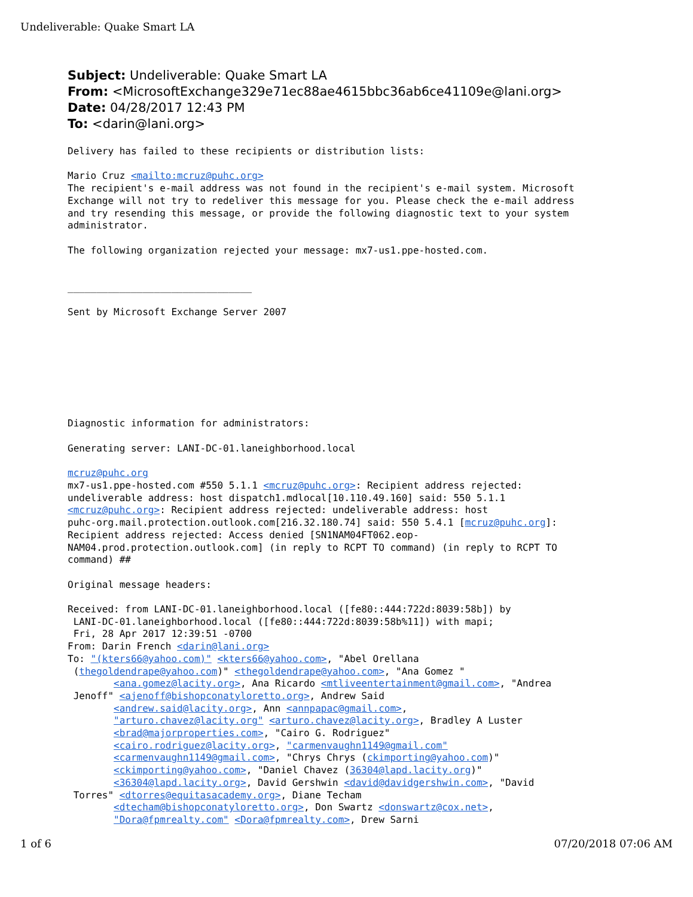Undeliverable: Quake Smart LA
Subject: Undeliverable: Quake Smart LA
From: <MicrosoftExchange329e71ec88ae4615bbc36ab6ce41109e@lani.org>
Date: 04/28/2017 12:43 PM
To: <darin@lani.org>
Delivery has failed to these recipients or distribution lists:

Mario Cruz <mailto:mcruz@puhc.org>
The recipient's e-mail address was not found in the recipient's e-mail system. Microsoft
Exchange will not try to redeliver this message for you. Please check the e-mail address
and try resending this message, or provide the following diagnostic text to your system
administrator.

The following organization rejected your message: mx7-us1.ppe-hosted.com.


________________________________

Sent by Microsoft Exchange Server 2007








Diagnostic information for administrators:

Generating server: LANI-DC-01.laneighborhood.local

mcruz@puhc.org
mx7-us1.ppe-hosted.com #550 5.1.1 <mcruz@puhc.org>: Recipient address rejected:
undeliverable address: host dispatch1.mdlocal[10.110.49.160] said: 550 5.1.1
<mcruz@puhc.org>: Recipient address rejected: undeliverable address: host
puhc-org.mail.protection.outlook.com[216.32.180.74] said: 550 5.4.1 [mcruz@puhc.org]:
Recipient address rejected: Access denied [SN1NAM04FT062.eop-
NAM04.prod.protection.outlook.com] (in reply to RCPT TO command) (in reply to RCPT TO
command) ##

Original message headers:

Received: from LANI-DC-01.laneighborhood.local ([fe80::444:722d:8039:58b]) by
 LANI-DC-01.laneighborhood.local ([fe80::444:722d:8039:58b%11]) with mapi;
 Fri, 28 Apr 2017 12:39:51 -0700
From: Darin French <darin@lani.org>
To: "(kters66@yahoo.com)" <kters66@yahoo.com>, "Abel Orellana
 (thegoldendrape@yahoo.com)" <thegoldendrape@yahoo.com>, "Ana Gomez "
        <ana.gomez@lacity.org>, Ana Ricardo <mtliveentertainment@gmail.com>, "Andrea
 Jenoff" <ajenoff@bishopconatyloretto.org>, Andrew Said
        <andrew.said@lacity.org>, Ann <annpapac@gmail.com>,
        "arturo.chavez@lacity.org" <arturo.chavez@lacity.org>, Bradley A Luster
        <brad@majorproperties.com>, "Cairo G. Rodriguez"
        <cairo.rodriguez@lacity.org>, "carmenvaughn1149@gmail.com"
        <carmenvaughn1149@gmail.com>, "Chrys Chrys (ckimporting@yahoo.com)"
        <ckimporting@yahoo.com>, "Daniel Chavez (36304@lapd.lacity.org)"
        <36304@lapd.lacity.org>, David Gershwin <david@davidgershwin.com>, "David
 Torres" <dtorres@equitasacademy.org>, Diane Techam
        <dtecham@bishopconatyloretto.org>, Don Swartz <donswartz@cox.net>,
        "Dora@fpmrealty.com" <Dora@fpmrealty.com>, Drew Sarni
1 of 6 07/20/2018 07:06 AM